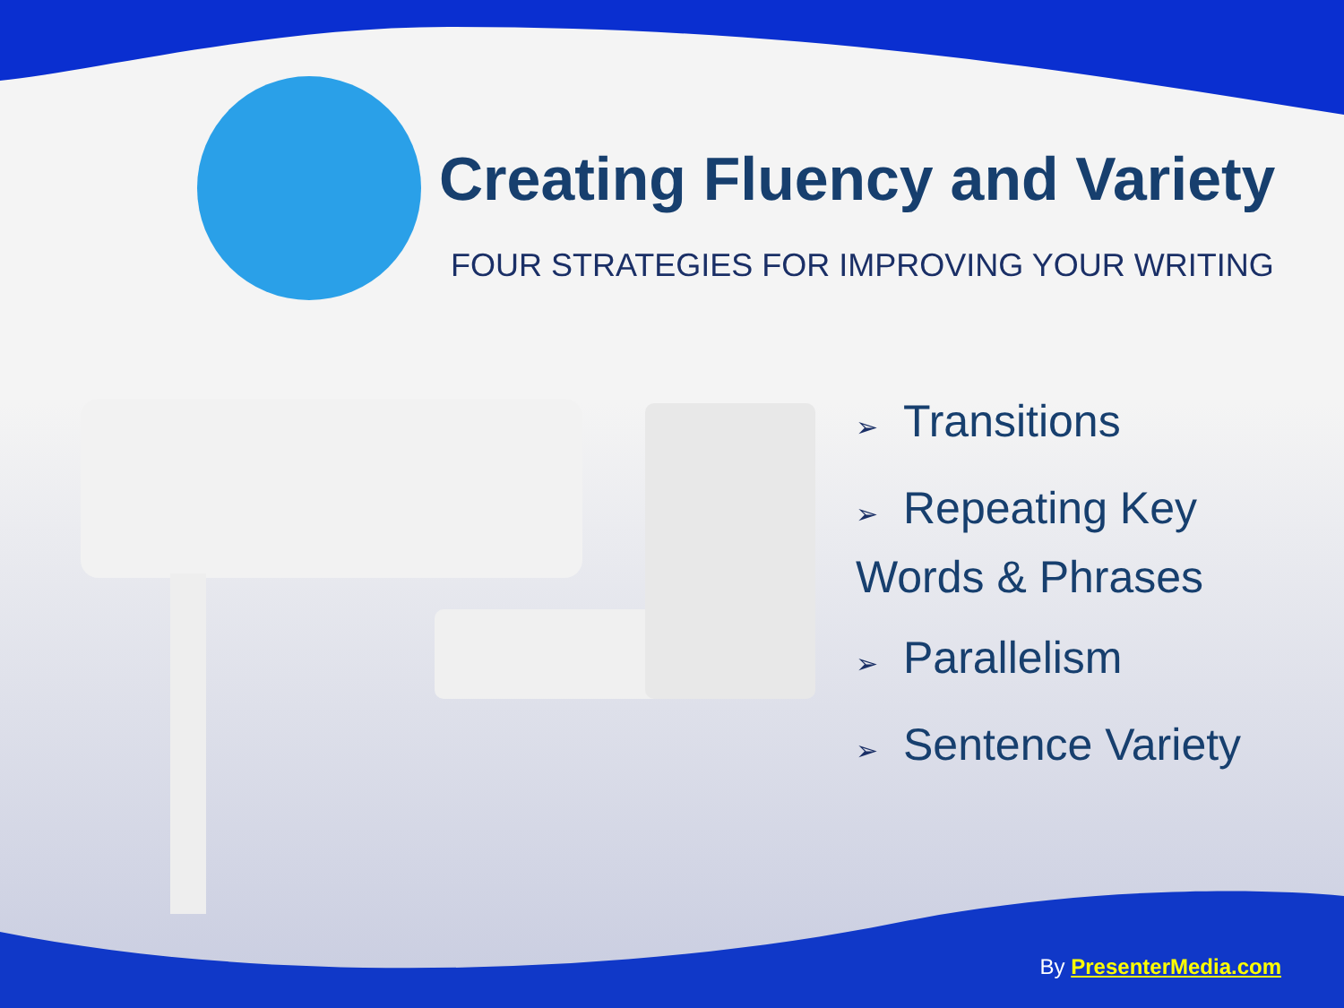Creating Fluency and Variety
FOUR STRATEGIES FOR IMPROVING YOUR WRITING
➢ Transitions
➢ Repeating Key Words & Phrases
➢ Parallelism
➢ Sentence Variety
By PresenterMedia.com